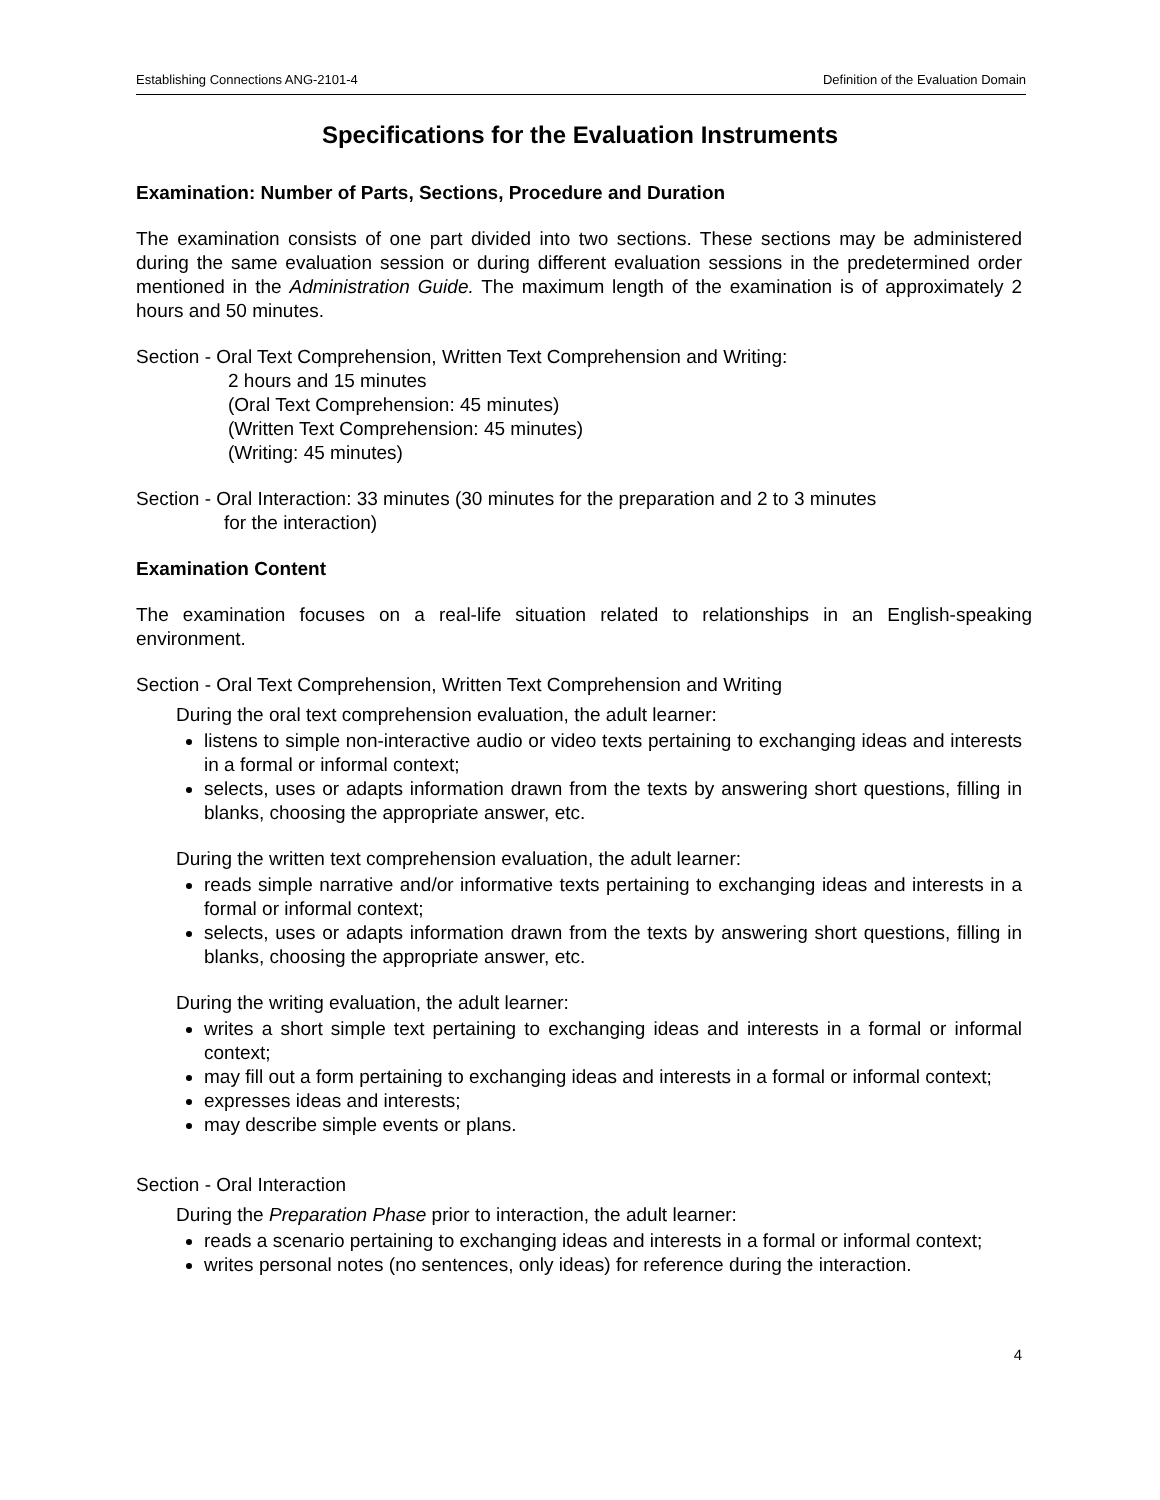Establishing Connections ANG-2101-4 Definition of the Evaluation Domain
Specifications for the Evaluation Instruments
Examination: Number of Parts, Sections, Procedure and Duration
The examination consists of one part divided into two sections. These sections may be administered during the same evaluation session or during different evaluation sessions in the predetermined order mentioned in the Administration Guide. The maximum length of the examination is of approximately 2 hours and 50 minutes.
Section - Oral Text Comprehension, Written Text Comprehension and Writing:
2 hours and 15 minutes
(Oral Text Comprehension: 45 minutes)
(Written Text Comprehension: 45 minutes)
(Writing: 45 minutes)
Section - Oral Interaction: 33 minutes (30 minutes for the preparation and 2 to 3 minutes
for the interaction)
Examination Content
The examination focuses on a real-life situation related to relationships in an English-speaking environment.
Section - Oral Text Comprehension, Written Text Comprehension and Writing
During the oral text comprehension evaluation, the adult learner:
listens to simple non-interactive audio or video texts pertaining to exchanging ideas and interests in a formal or informal context;
selects, uses or adapts information drawn from the texts by answering short questions, filling in blanks, choosing the appropriate answer, etc.
During the written text comprehension evaluation, the adult learner:
reads simple narrative and/or informative texts pertaining to exchanging ideas and interests in a formal or informal context;
selects, uses or adapts information drawn from the texts by answering short questions, filling in blanks, choosing the appropriate answer, etc.
During the writing evaluation, the adult learner:
writes a short simple text pertaining to exchanging ideas and interests in a formal or informal context;
may fill out a form pertaining to exchanging ideas and interests in a formal or informal context;
expresses ideas and interests;
may describe simple events or plans.
Section - Oral Interaction
During the Preparation Phase prior to interaction, the adult learner:
reads a scenario pertaining to exchanging ideas and interests in a formal or informal context;
writes personal notes (no sentences, only ideas) for reference during the interaction.
4